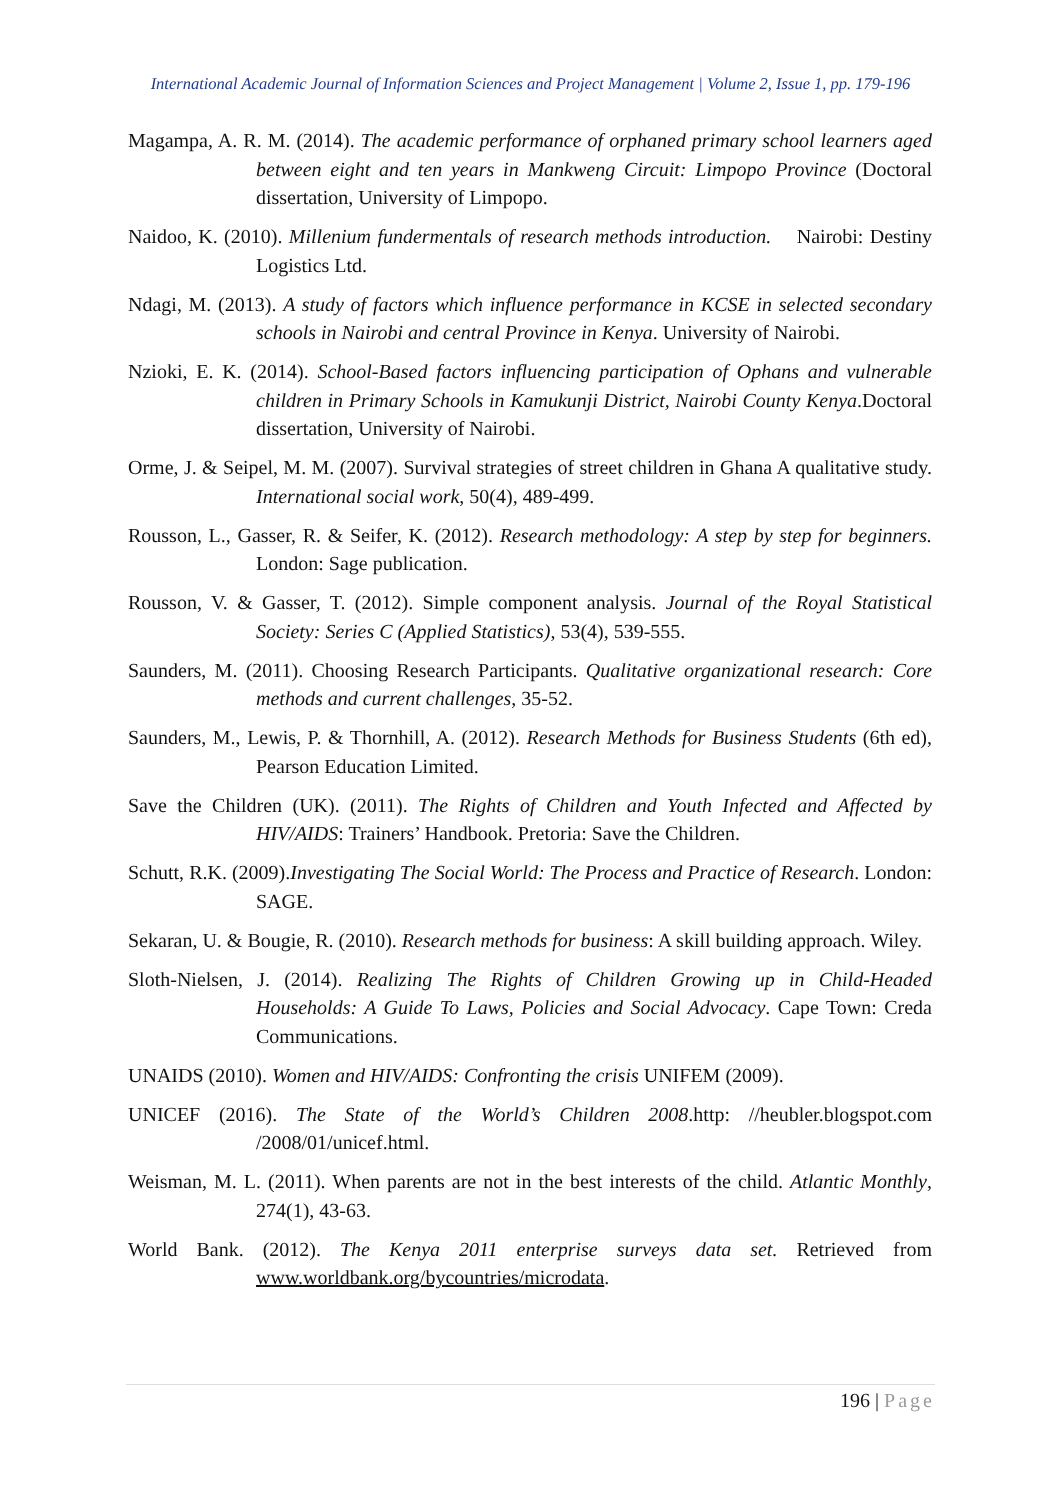International Academic Journal of Information Sciences and Project Management | Volume 2, Issue 1, pp. 179-196
Magampa, A. R. M. (2014). The academic performance of orphaned primary school learners aged between eight and ten years in Mankweng Circuit: Limpopo Province (Doctoral dissertation, University of Limpopo.
Naidoo, K. (2010). Millenium fundermentals of research methods introduction. Nairobi: Destiny Logistics Ltd.
Ndagi, M. (2013). A study of factors which influence performance in KCSE in selected secondary schools in Nairobi and central Province in Kenya. University of Nairobi.
Nzioki, E. K. (2014). School-Based factors influencing participation of Ophans and vulnerable children in Primary Schools in Kamukunji District, Nairobi County Kenya.Doctoral dissertation, University of Nairobi.
Orme, J. & Seipel, M. M. (2007). Survival strategies of street children in Ghana A qualitative study. International social work, 50(4), 489-499.
Rousson, L., Gasser, R. & Seifer, K. (2012). Research methodology: A step by step for beginners. London: Sage publication.
Rousson, V. & Gasser, T. (2012). Simple component analysis. Journal of the Royal Statistical Society: Series C (Applied Statistics), 53(4), 539-555.
Saunders, M. (2011). Choosing Research Participants. Qualitative organizational research: Core methods and current challenges, 35-52.
Saunders, M., Lewis, P. & Thornhill, A. (2012). Research Methods for Business Students (6th ed), Pearson Education Limited.
Save the Children (UK). (2011). The Rights of Children and Youth Infected and Affected by HIV/AIDS: Trainers’ Handbook. Pretoria: Save the Children.
Schutt, R.K. (2009).Investigating The Social World: The Process and Practice of Research. London: SAGE.
Sekaran, U. & Bougie, R. (2010). Research methods for business: A skill building approach. Wiley.
Sloth-Nielsen, J. (2014). Realizing The Rights of Children Growing up in Child-Headed Households: A Guide To Laws, Policies and Social Advocacy. Cape Town: Creda Communications.
UNAIDS (2010). Women and HIV/AIDS: Confronting the crisis UNIFEM (2009).
UNICEF (2016). The State of the World’s Children 2008.http: //heubler.blogspot.com /2008/01/unicef.html.
Weisman, M. L. (2011). When parents are not in the best interests of the child. Atlantic Monthly, 274(1), 43-63.
World Bank. (2012). The Kenya 2011 enterprise surveys data set. Retrieved from www.worldbank.org/bycountries/microdata.
196 | Page